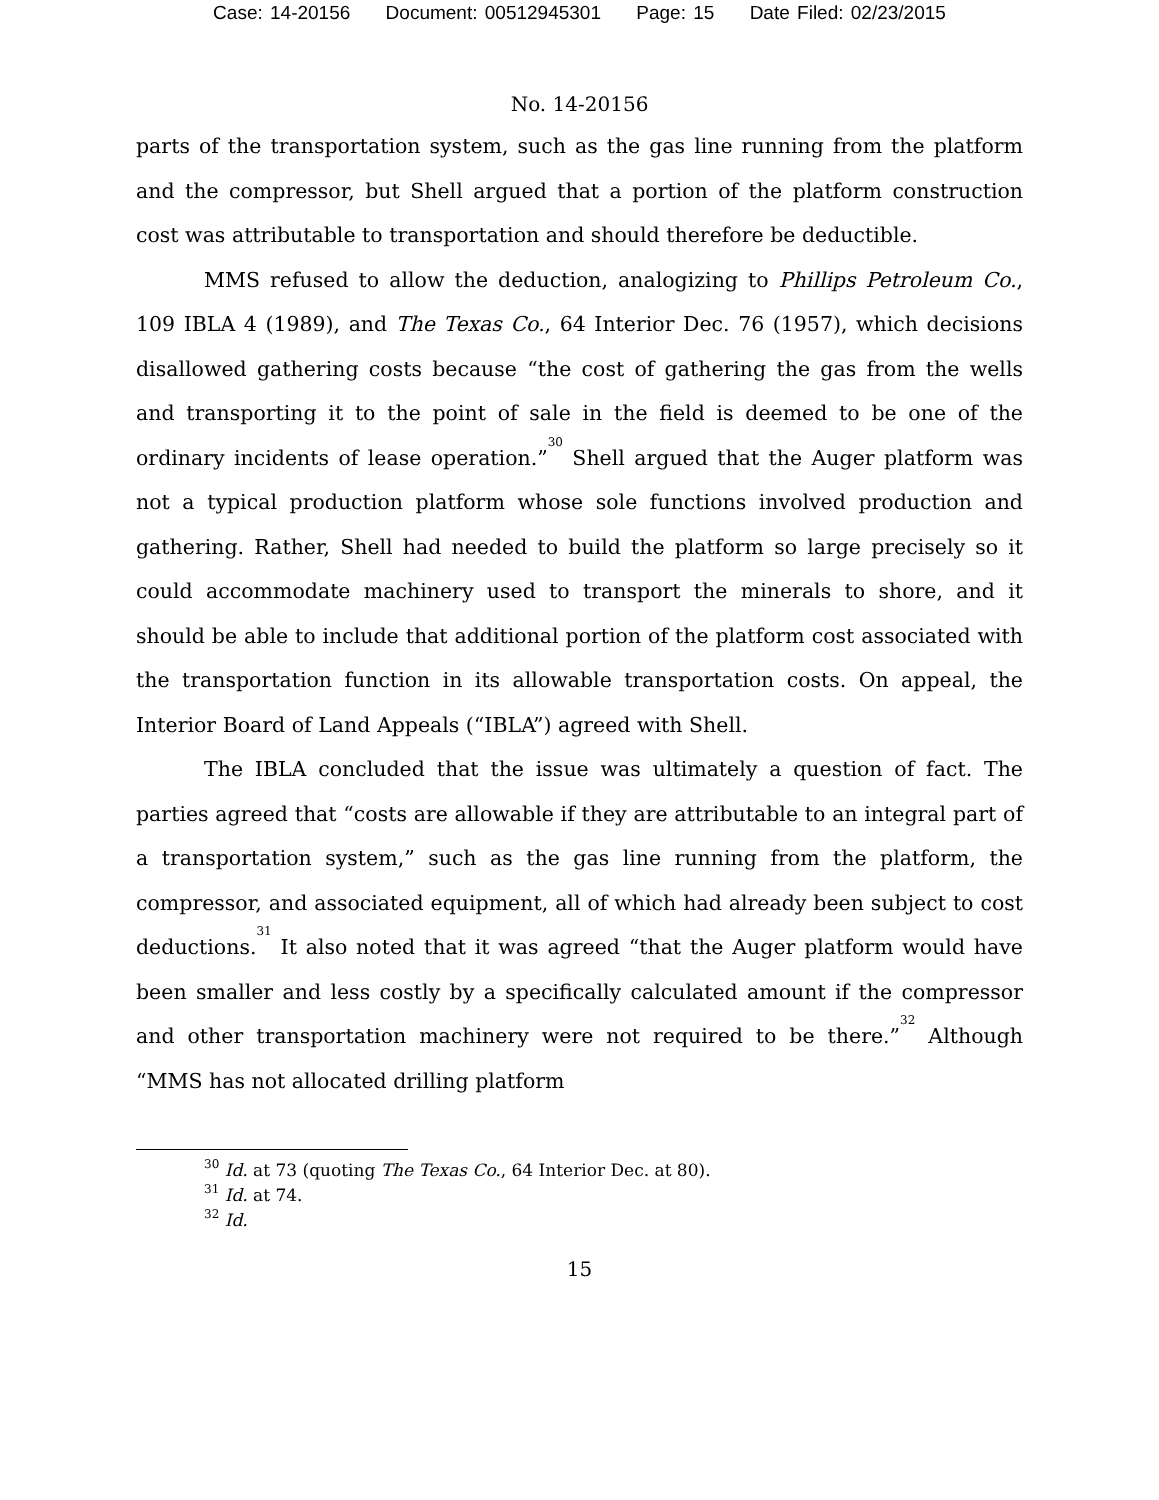Case: 14-20156 Document: 00512945301 Page: 15 Date Filed: 02/23/2015
No. 14-20156
parts of the transportation system, such as the gas line running from the platform and the compressor, but Shell argued that a portion of the platform construction cost was attributable to transportation and should therefore be deductible.
MMS refused to allow the deduction, analogizing to Phillips Petroleum Co., 109 IBLA 4 (1989), and The Texas Co., 64 Interior Dec. 76 (1957), which decisions disallowed gathering costs because “the cost of gathering the gas from the wells and transporting it to the point of sale in the field is deemed to be one of the ordinary incidents of lease operation.”<sup>30</sup> Shell argued that the Auger platform was not a typical production platform whose sole functions involved production and gathering. Rather, Shell had needed to build the platform so large precisely so it could accommodate machinery used to transport the minerals to shore, and it should be able to include that additional portion of the platform cost associated with the transportation function in its allowable transportation costs. On appeal, the Interior Board of Land Appeals (“IBLA”) agreed with Shell.
The IBLA concluded that the issue was ultimately a question of fact. The parties agreed that “costs are allowable if they are attributable to an integral part of a transportation system,” such as the gas line running from the platform, the compressor, and associated equipment, all of which had already been subject to cost deductions.<sup>31</sup> It also noted that it was agreed “that the Auger platform would have been smaller and less costly by a specifically calculated amount if the compressor and other transportation machinery were not required to be there.”<sup>32</sup> Although “MMS has not allocated drilling platform
<sup>30</sup> Id. at 73 (quoting The Texas Co., 64 Interior Dec. at 80).
<sup>31</sup> Id. at 74.
<sup>32</sup> Id.
15